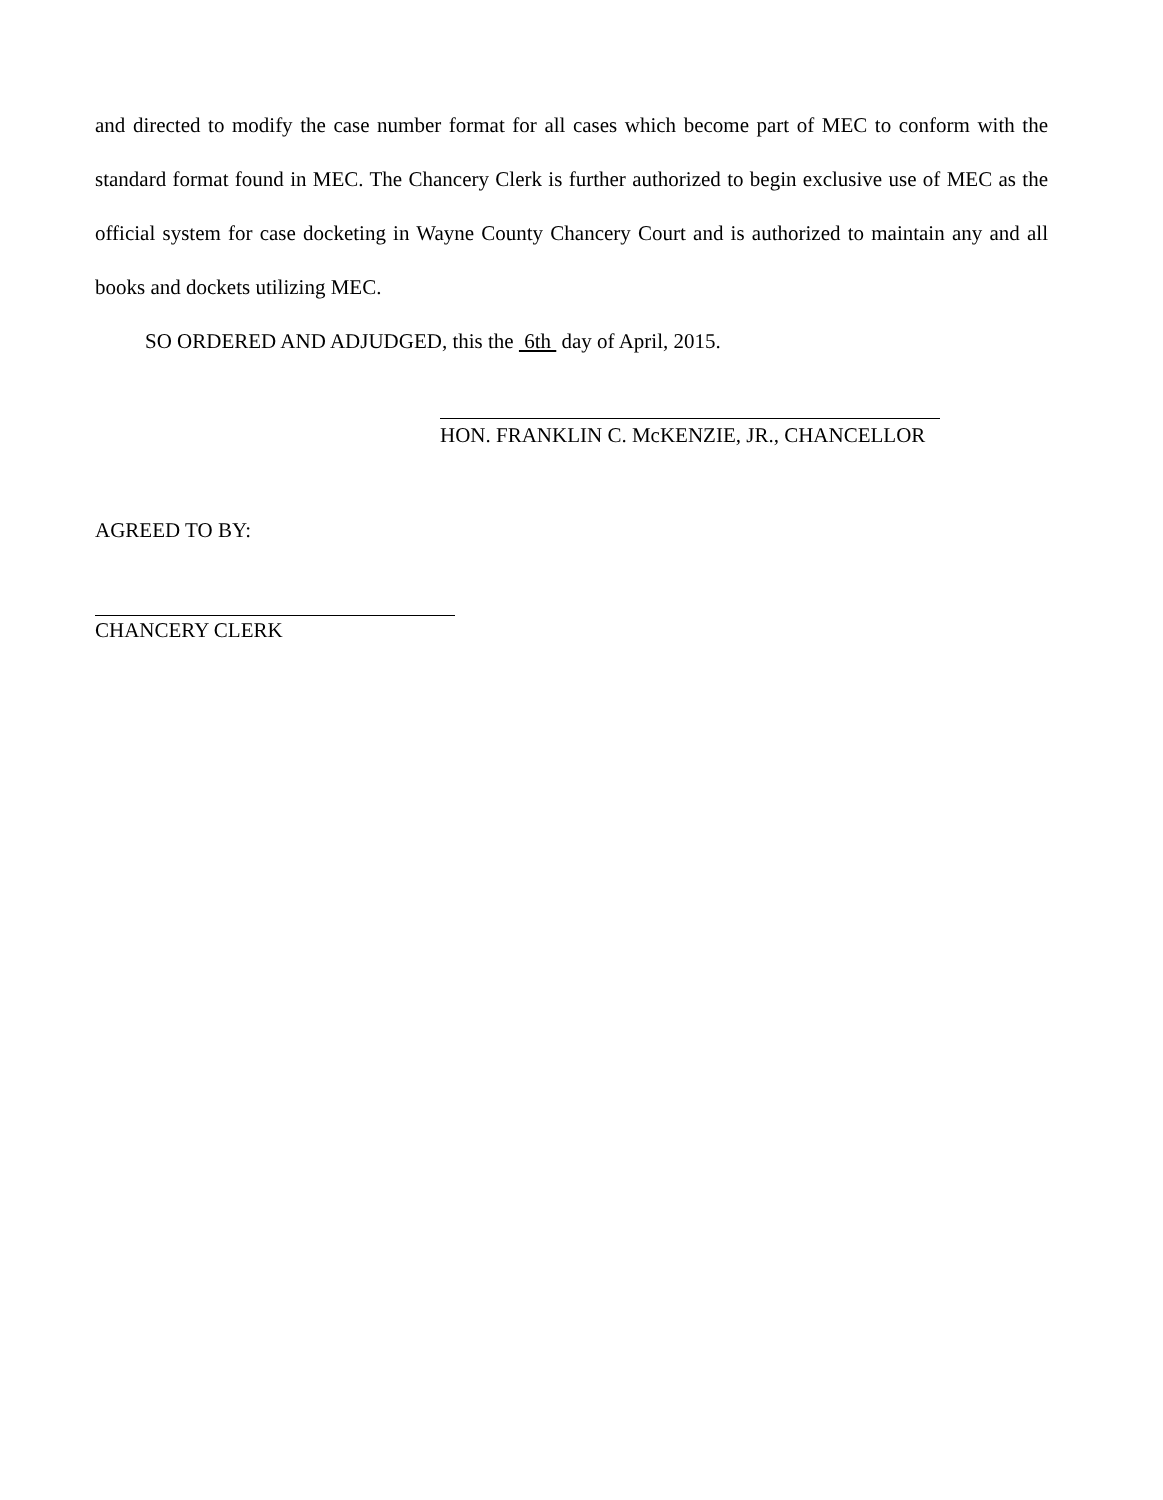and directed to modify the case number format for all cases which become part of MEC to conform with the standard format found in MEC. The Chancery Clerk is further authorized to begin exclusive use of MEC as the official system for case docketing in Wayne County Chancery Court and is authorized to maintain any and all books and dockets utilizing MEC.
SO ORDERED AND ADJUDGED, this the 6th day of April, 2015.
HON. FRANKLIN C. McKENZIE, JR., CHANCELLOR
AGREED TO BY:
CHANCERY CLERK